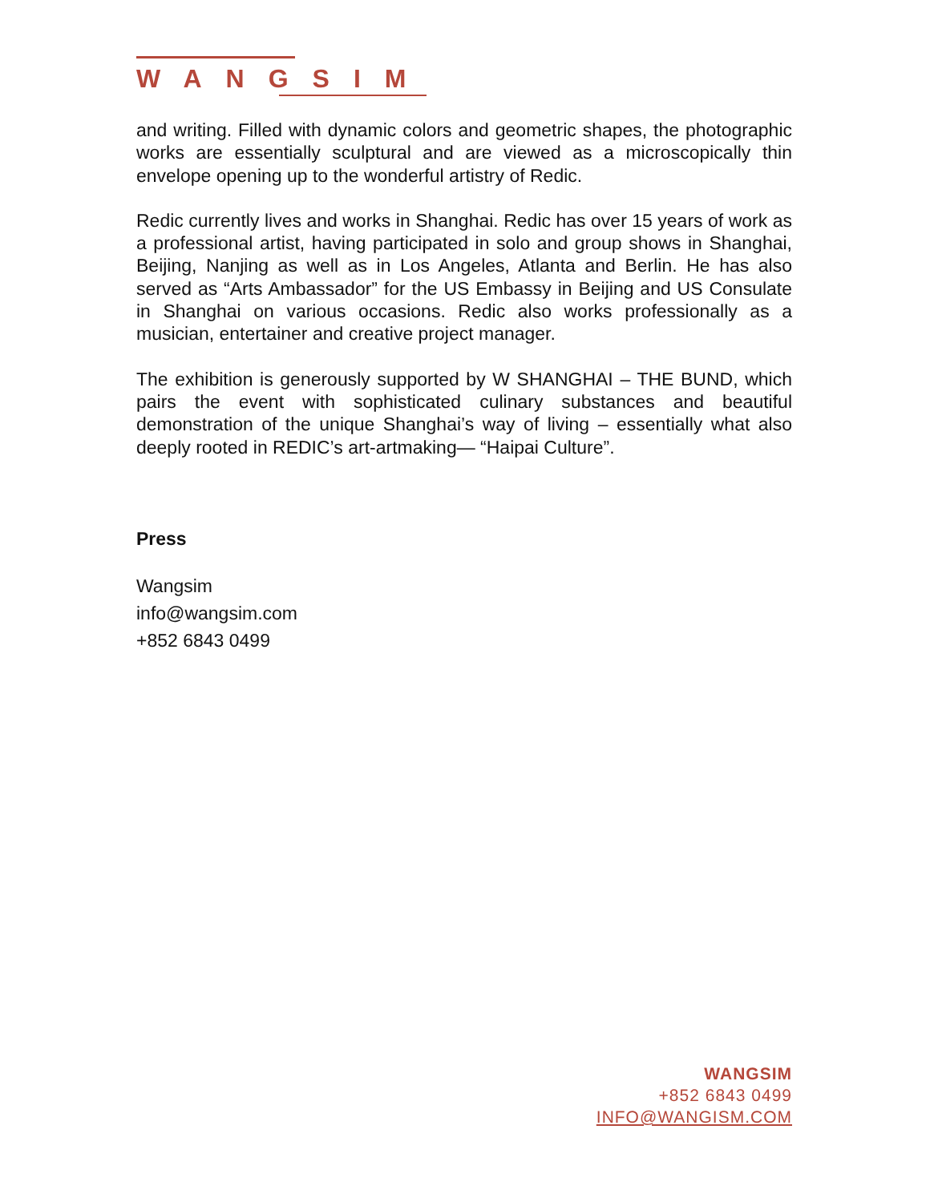WANGSIM
and writing. Filled with dynamic colors and geometric shapes, the photographic works are essentially sculptural and are viewed as a microscopically thin envelope opening up to the wonderful artistry of Redic.
Redic currently lives and works in Shanghai. Redic has over 15 years of work as a professional artist, having participated in solo and group shows in Shanghai, Beijing, Nanjing as well as in Los Angeles, Atlanta and Berlin. He has also served as “Arts Ambassador” for the US Embassy in Beijing and US Consulate in Shanghai on various occasions. Redic also works professionally as a musician, entertainer and creative project manager.
The exhibition is generously supported by W SHANGHAI – THE BUND, which pairs the event with sophisticated culinary substances and beautiful demonstration of the unique Shanghai’s way of living – essentially what also deeply rooted in REDIC’s art-artmaking— “Haipai Culture”.
Press
Wangsim
info@wangsim.com
+852 6843 0499
WANGSIM
+852 6843 0499
INFO@WANGISM.COM